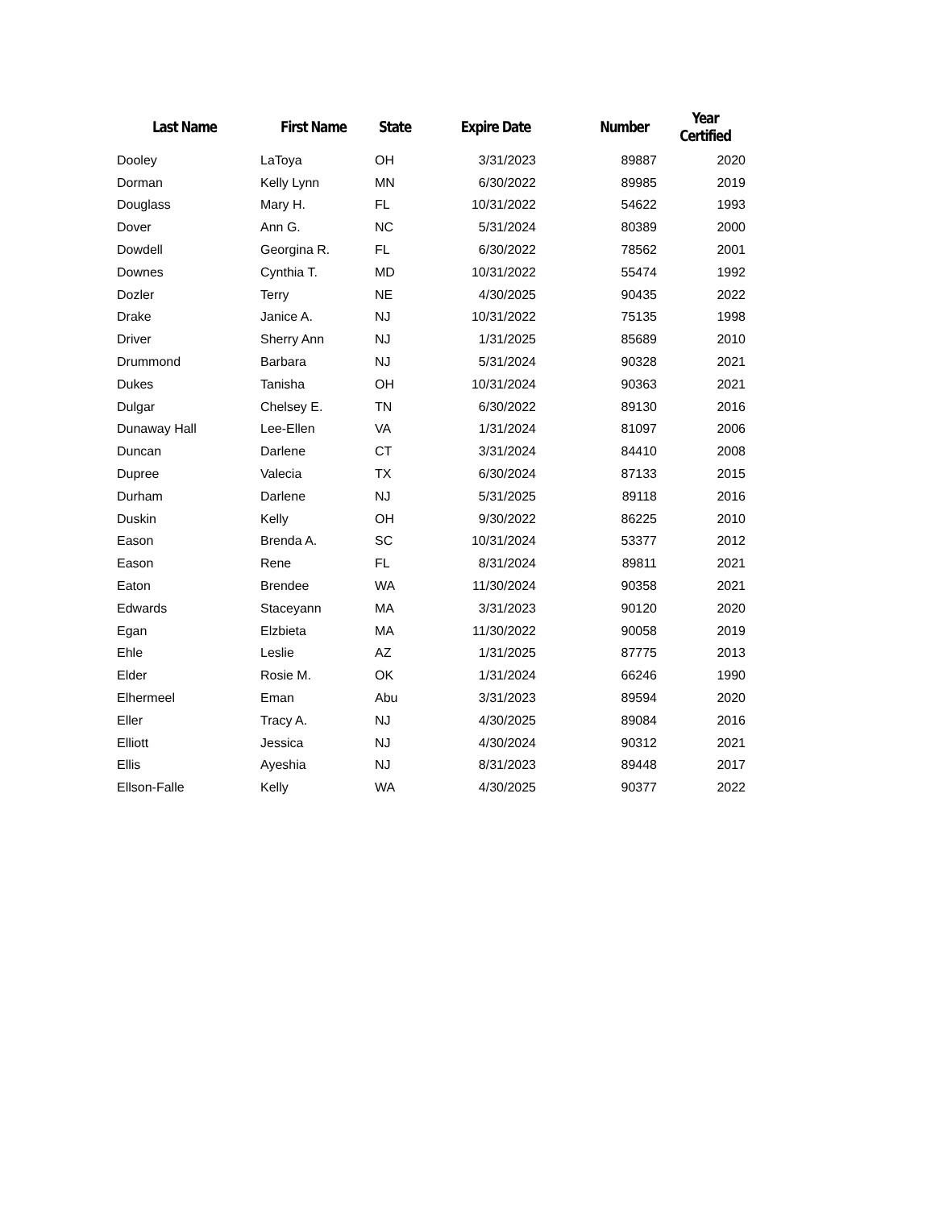| Last Name | First Name | State | Expire Date | Number | Year Certified |
| --- | --- | --- | --- | --- | --- |
| Dooley | LaToya | OH | 3/31/2023 | 89887 | 2020 |
| Dorman | Kelly Lynn | MN | 6/30/2022 | 89985 | 2019 |
| Douglass | Mary H. | FL | 10/31/2022 | 54622 | 1993 |
| Dover | Ann G. | NC | 5/31/2024 | 80389 | 2000 |
| Dowdell | Georgina R. | FL | 6/30/2022 | 78562 | 2001 |
| Downes | Cynthia T. | MD | 10/31/2022 | 55474 | 1992 |
| Dozler | Terry | NE | 4/30/2025 | 90435 | 2022 |
| Drake | Janice A. | NJ | 10/31/2022 | 75135 | 1998 |
| Driver | Sherry Ann | NJ | 1/31/2025 | 85689 | 2010 |
| Drummond | Barbara | NJ | 5/31/2024 | 90328 | 2021 |
| Dukes | Tanisha | OH | 10/31/2024 | 90363 | 2021 |
| Dulgar | Chelsey E. | TN | 6/30/2022 | 89130 | 2016 |
| Dunaway Hall | Lee-Ellen | VA | 1/31/2024 | 81097 | 2006 |
| Duncan | Darlene | CT | 3/31/2024 | 84410 | 2008 |
| Dupree | Valecia | TX | 6/30/2024 | 87133 | 2015 |
| Durham | Darlene | NJ | 5/31/2025 | 89118 | 2016 |
| Duskin | Kelly | OH | 9/30/2022 | 86225 | 2010 |
| Eason | Brenda A. | SC | 10/31/2024 | 53377 | 2012 |
| Eason | Rene | FL | 8/31/2024 | 89811 | 2021 |
| Eaton | Brendee | WA | 11/30/2024 | 90358 | 2021 |
| Edwards | Staceyann | MA | 3/31/2023 | 90120 | 2020 |
| Egan | Elzbieta | MA | 11/30/2022 | 90058 | 2019 |
| Ehle | Leslie | AZ | 1/31/2025 | 87775 | 2013 |
| Elder | Rosie M. | OK | 1/31/2024 | 66246 | 1990 |
| Elhermeel | Eman | Abu | 3/31/2023 | 89594 | 2020 |
| Eller | Tracy A. | NJ | 4/30/2025 | 89084 | 2016 |
| Elliott | Jessica | NJ | 4/30/2024 | 90312 | 2021 |
| Ellis | Ayeshia | NJ | 8/31/2023 | 89448 | 2017 |
| Ellson-Falle | Kelly | WA | 4/30/2025 | 90377 | 2022 |